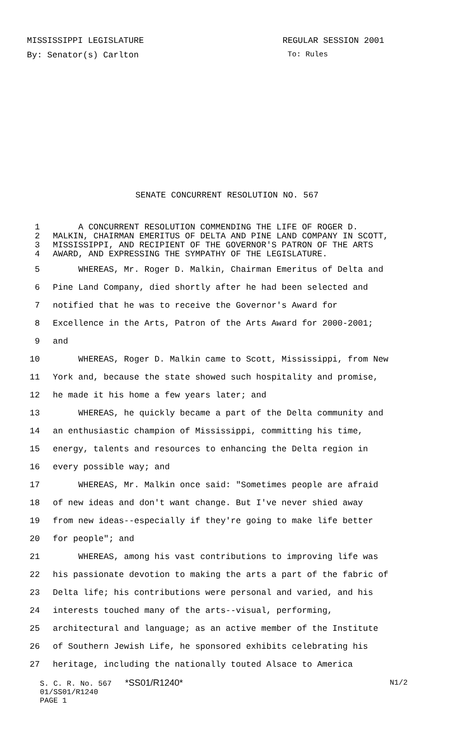MISSISSIPPI LEGISLATURE REGULAR SESSION 2001
By: Senator(s) Carlton To: Rules
SENATE CONCURRENT RESOLUTION NO. 567
1 A CONCURRENT RESOLUTION COMMENDING THE LIFE OF ROGER D.
2 MALKIN, CHAIRMAN EMERITUS OF DELTA AND PINE LAND COMPANY IN SCOTT,
3 MISSISSIPPI, AND RECIPIENT OF THE GOVERNOR'S PATRON OF THE ARTS
4 AWARD, AND EXPRESSING THE SYMPATHY OF THE LEGISLATURE.
5 WHEREAS, Mr. Roger D. Malkin, Chairman Emeritus of Delta and
6 Pine Land Company, died shortly after he had been selected and
7 notified that he was to receive the Governor's Award for
8 Excellence in the Arts, Patron of the Arts Award for 2000-2001;
9 and
10 WHEREAS, Roger D. Malkin came to Scott, Mississippi, from New
11 York and, because the state showed such hospitality and promise,
12 he made it his home a few years later; and
13 WHEREAS, he quickly became a part of the Delta community and
14 an enthusiastic champion of Mississippi, committing his time,
15 energy, talents and resources to enhancing the Delta region in
16 every possible way; and
17 WHEREAS, Mr. Malkin once said: "Sometimes people are afraid
18 of new ideas and don't want change. But I've never shied away
19 from new ideas--especially if they're going to make life better
20 for people"; and
21 WHEREAS, among his vast contributions to improving life was
22 his passionate devotion to making the arts a part of the fabric of
23 Delta life; his contributions were personal and varied, and his
24 interests touched many of the arts--visual, performing,
25 architectural and language; as an active member of the Institute
26 of Southern Jewish Life, he sponsored exhibits celebrating his
27 heritage, including the nationally touted Alsace to America
S. C. R. No. 567 *SS01/R1240* N1/2
01/SS01/R1240
PAGE 1